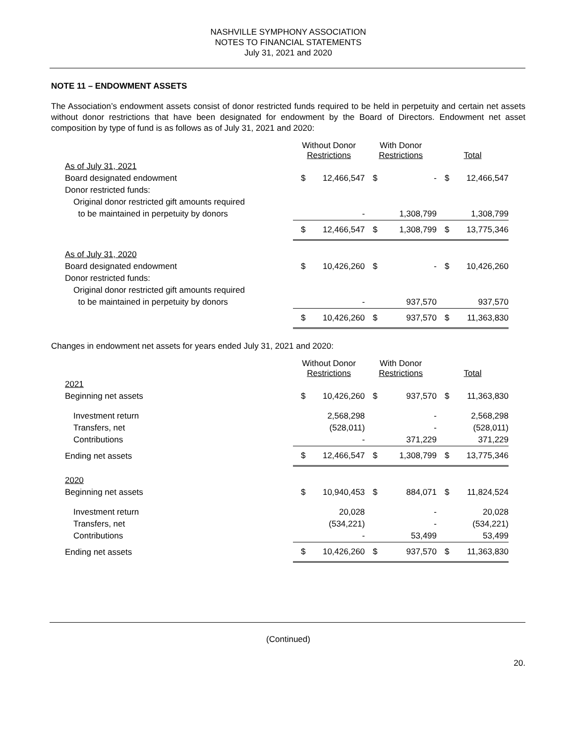NASHVILLE SYMPHONY ASSOCIATION
NOTES TO FINANCIAL STATEMENTS
July 31, 2021 and 2020
NOTE 11 – ENDOWMENT ASSETS
The Association’s endowment assets consist of donor restricted funds required to be held in perpetuity and certain net assets without donor restrictions that have been designated for endowment by the Board of Directors. Endowment net asset composition by type of fund is as follows as of July 31, 2021 and 2020:
| | Without Donor Restrictions | | With Donor Restrictions | | Total | |
| As of July 31, 2021 | | | | | | |
| Board designated endowment | $ | 12,466,547 | $ | - | $ | 12,466,547 |
| Donor restricted funds: | | | | | | |
| Original donor restricted gift amounts required | | | | | | |
| to be maintained in perpetuity by donors | | - | | 1,308,799 | | 1,308,799 |
| | $ | 12,466,547 | $ | 1,308,799 | $ | 13,775,346 |
| As of July 31, 2020 | | | | | | |
| Board designated endowment | $ | 10,426,260 | $ | - | $ | 10,426,260 |
| Donor restricted funds: | | | | | | |
| Original donor restricted gift amounts required | | | | | | |
| to be maintained in perpetuity by donors | | - | | 937,570 | | 937,570 |
| | $ | 10,426,260 | $ | 937,570 | $ | 11,363,830 |
Changes in endowment net assets for years ended July 31, 2021 and 2020:
| | Without Donor Restrictions | | With Donor Restrictions | | Total | |
| 2021 | | | | | | |
| Beginning net assets | $ | 10,426,260 | $ | 937,570 | $ | 11,363,830 |
| Investment return | | 2,568,298 | | - | | 2,568,298 |
| Transfers, net | | (528,011) | | - | | (528,011) |
| Contributions | | - | | 371,229 | | 371,229 |
| Ending net assets | $ | 12,466,547 | $ | 1,308,799 | $ | 13,775,346 |
| 2020 | | | | | | |
| Beginning net assets | $ | 10,940,453 | $ | 884,071 | $ | 11,824,524 |
| Investment return | | 20,028 | | - | | 20,028 |
| Transfers, net | | (534,221) | | - | | (534,221) |
| Contributions | | - | | 53,499 | | 53,499 |
| Ending net assets | $ | 10,426,260 | $ | 937,570 | $ | 11,363,830 |
(Continued)
20.